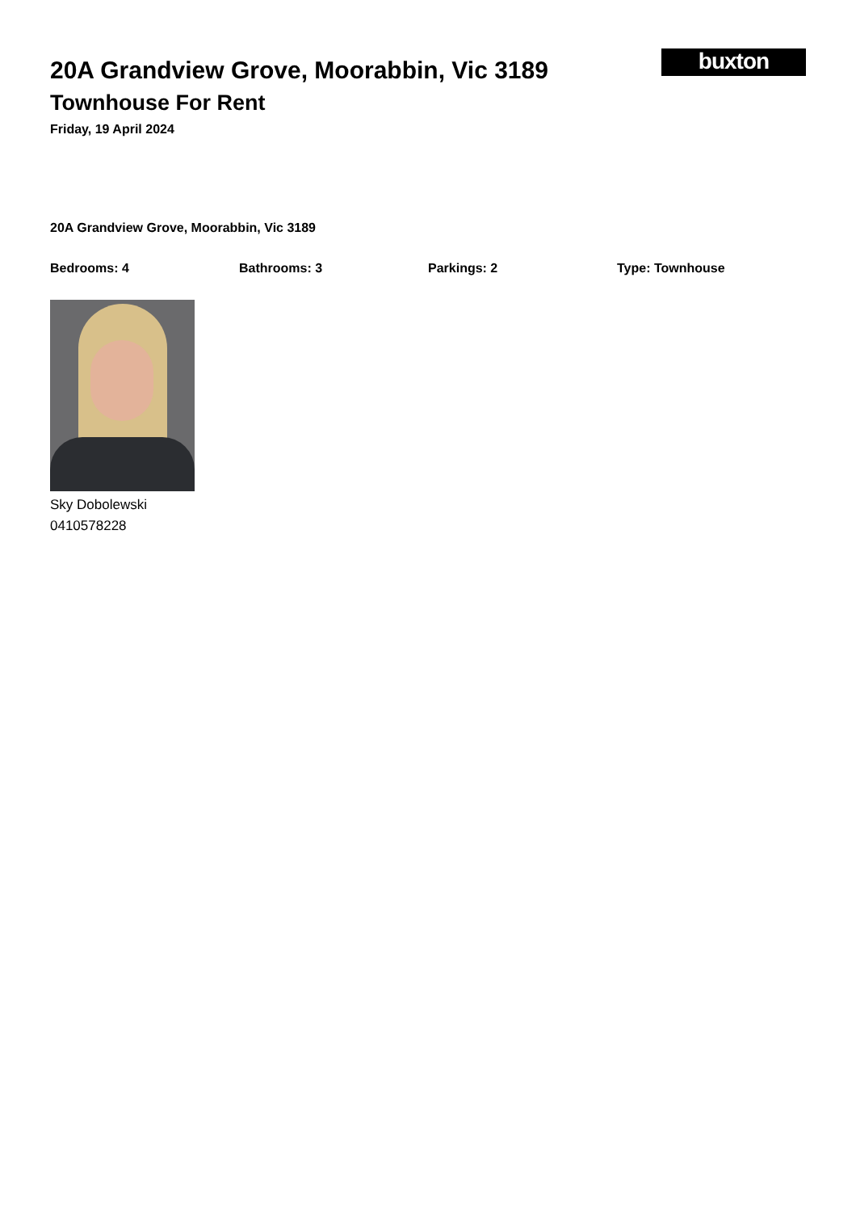20A Grandview Grove, Moorabbin, Vic 3189
Townhouse For Rent
Friday, 19 April 2024
buxton
20A Grandview Grove, Moorabbin, Vic 3189
Bedrooms: 4 Bathrooms: 3 Parkings: 2 Type: Townhouse
Sky Dobolewski
0410578228